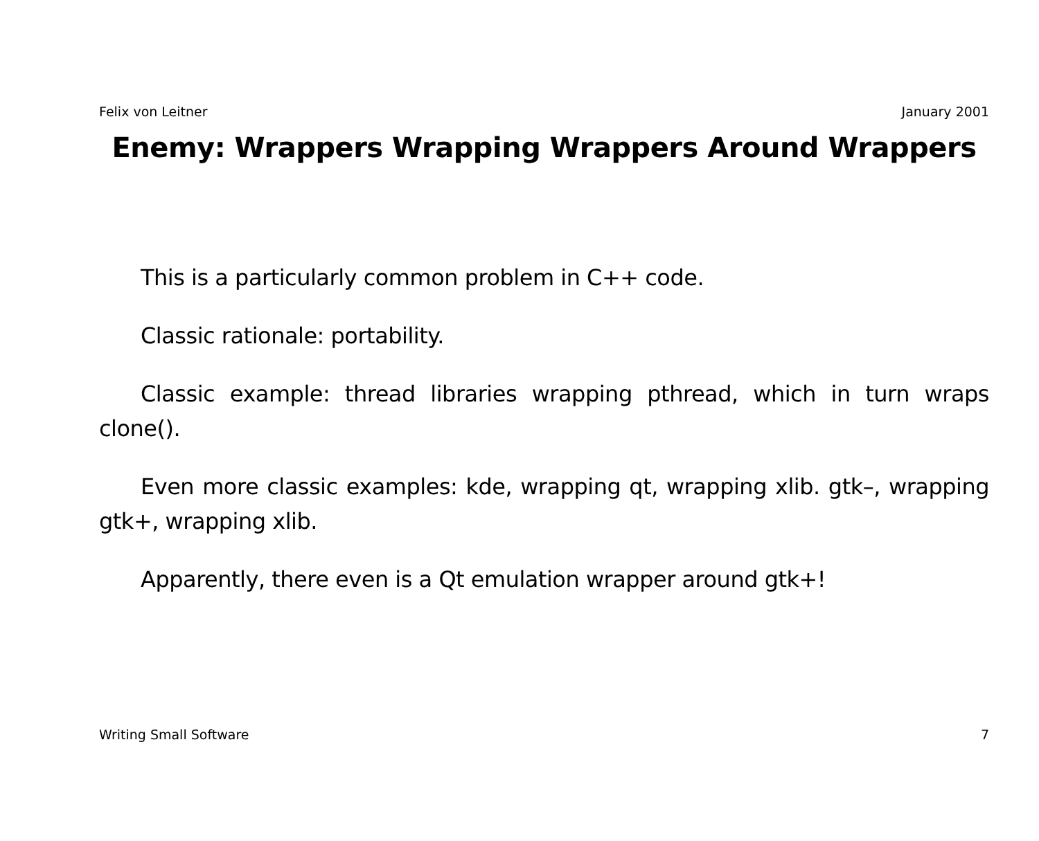Felix von Leitner January 2001
Enemy: Wrappers Wrapping Wrappers Around Wrappers
This is a particularly common problem in C++ code.
Classic rationale: portability.
Classic example: thread libraries wrapping pthread, which in turn wraps clone().
Even more classic examples: kde, wrapping qt, wrapping xlib. gtk–, wrapping gtk+, wrapping xlib.
Apparently, there even is a Qt emulation wrapper around gtk+!
Writing Small Software 7